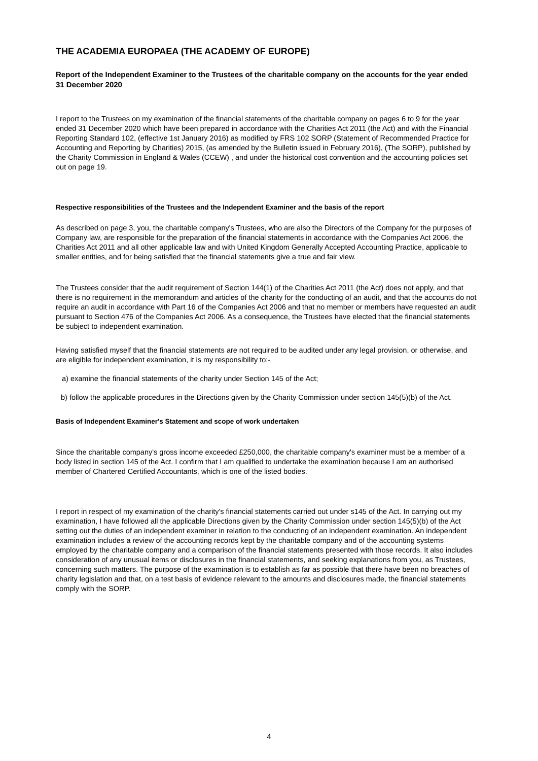THE ACADEMIA EUROPAEA (THE ACADEMY OF EUROPE)
Report of the Independent Examiner to the Trustees of the charitable company on the accounts for the year ended 31 December 2020
I report to the Trustees on my examination of the financial statements of the charitable company on pages 6 to 9 for the year ended 31 December 2020 which have been prepared in accordance with the Charities Act 2011 (the Act) and with the Financial Reporting Standard 102, (effective 1st January 2016) as modified by FRS 102 SORP (Statement of Recommended Practice for Accounting and Reporting by Charities) 2015, (as amended by the Bulletin issued in February 2016), (The SORP), published by the Charity Commission in England & Wales (CCEW) , and under the historical cost convention and the accounting policies set out on page 19.
Respective responsibilities of the Trustees and the Independent Examiner and the basis of the report
As described on page 3, you, the charitable company's Trustees, who are also the Directors of the Company for the purposes of Company law, are responsible for the preparation of the financial statements in accordance with the Companies Act 2006, the Charities Act 2011 and all other applicable law and with United Kingdom Generally Accepted Accounting Practice, applicable to smaller entities, and for being satisfied that the financial statements give a true and fair view.
The Trustees consider that the audit requirement of Section 144(1) of the Charities Act 2011 (the Act) does not apply, and that there is no requirement in the memorandum and articles of the charity for the conducting of an audit, and that the accounts do not require an audit in accordance with Part 16 of the Companies Act 2006 and that no member or members have requested an audit pursuant to Section 476 of the Companies Act 2006. As a consequence, the Trustees have elected that the financial statements be subject to independent examination.
Having satisfied myself that the financial statements are not required to be audited under any legal provision, or otherwise, and are eligible for independent examination, it is my responsibility to:-
a) examine the financial statements of the charity under Section 145 of the Act;
b) follow the applicable procedures in the Directions given by the Charity Commission under section 145(5)(b) of the Act.
Basis of Independent Examiner's Statement and scope of work undertaken
Since the charitable company's gross income exceeded £250,000, the charitable company's examiner must be a member of a body listed in section 145 of the Act. I confirm that I am qualified to undertake the examination because I am an authorised member of Chartered Certified Accountants, which is one of the listed bodies.
I report in respect of my examination of the charity's financial statements carried out under s145 of the Act. In carrying out my examination, I have followed all the applicable Directions given by the Charity Commission under section 145(5)(b) of the Act setting out the duties of an independent examiner in relation to the conducting of an independent examination. An independent examination includes a review of the accounting records kept by the charitable company and of the accounting systems employed by the charitable company and a comparison of the financial statements presented with those records. It also includes consideration of any unusual items or disclosures in the financial statements, and seeking explanations from you, as Trustees, concerning such matters. The purpose of the examination is to establish as far as possible that there have been no breaches of charity legislation and that, on a test basis of evidence relevant to the amounts and disclosures made, the financial statements comply with the SORP.
4